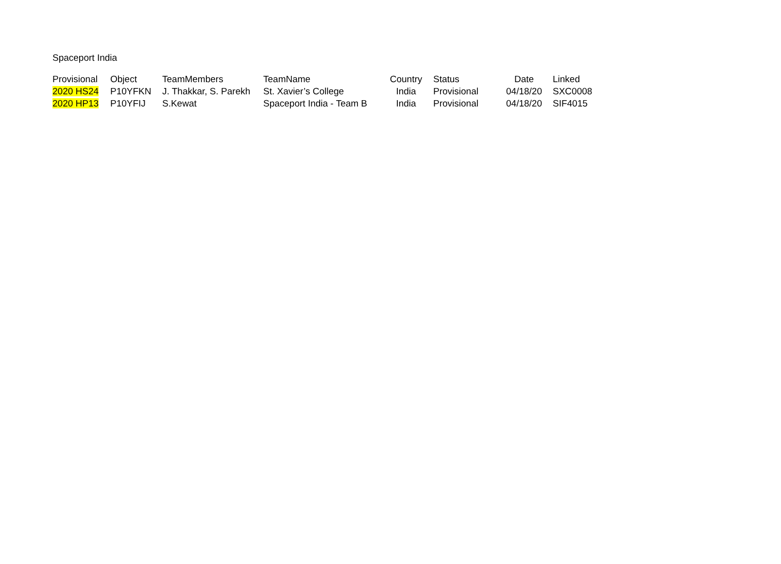Spaceport India
| Provisional | Object | TeamMembers | TeamName | Country | Status | Date | Linked |
| --- | --- | --- | --- | --- | --- | --- | --- |
| 2020 HS24 | P10YFKN | J. Thakkar, S. Parekh | St. Xavier’s College | India | Provisional | 04/18/20 | SXC0008 |
| 2020 HP13 | P10YFIJ | S.Kewat | Spaceport India - Team B | India | Provisional | 04/18/20 | SIF4015 |